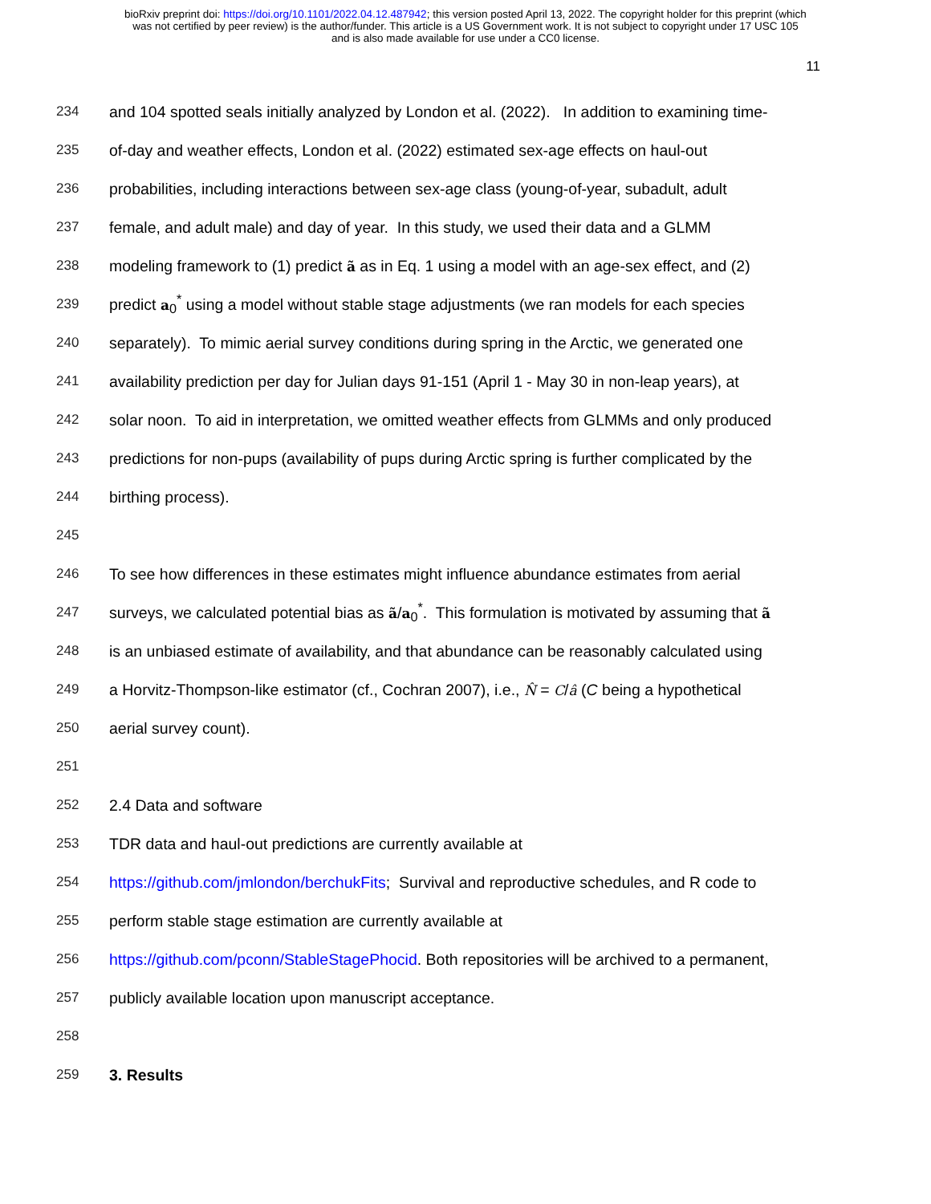bioRxiv preprint doi: https://doi.org/10.1101/2022.04.12.487942; this version posted April 13, 2022. The copyright holder for this preprint (which
was not certified by peer review) is the author/funder. This article is a US Government work. It is not subject to copyright under 17 USC 105
and is also made available for use under a CC0 license.
11
234 and 104 spotted seals initially analyzed by London et al. (2022). In addition to examining time-
235 of-day and weather effects, London et al. (2022) estimated sex-age effects on haul-out
236 probabilities, including interactions between sex-age class (young-of-year, subadult, adult
237 female, and adult male) and day of year. In this study, we used their data and a GLMM
238 modeling framework to (1) predict ã as in Eq. 1 using a model with an age-sex effect, and (2)
239 predict a<sub>0</sub><sup>*</sup> using a model without stable stage adjustments (we ran models for each species
240 separately). To mimic aerial survey conditions during spring in the Arctic, we generated one
241 availability prediction per day for Julian days 91-151 (April 1 - May 30 in non-leap years), at
242 solar noon. To aid in interpretation, we omitted weather effects from GLMMs and only produced
243 predictions for non-pups (availability of pups during Arctic spring is further complicated by the
244 birthing process).
245
246 To see how differences in these estimates might influence abundance estimates from aerial
247 surveys, we calculated potential bias as ã/a<sub>0</sub><sup>*</sup>. This formulation is motivated by assuming that ã
248 is an unbiased estimate of availability, and that abundance can be reasonably calculated using
249 a Horvitz-Thompson-like estimator (cf., Cochran 2007), i.e., N̂ = C/â (C being a hypothetical
250 aerial survey count).
251
252 2.4 Data and software
253 TDR data and haul-out predictions are currently available at
254 https://github.com/jmlondon/berchukFits; Survival and reproductive schedules, and R code to
255 perform stable stage estimation are currently available at
256 https://github.com/pconn/StableStagePhocid. Both repositories will be archived to a permanent,
257 publicly available location upon manuscript acceptance.
258
259 3. Results